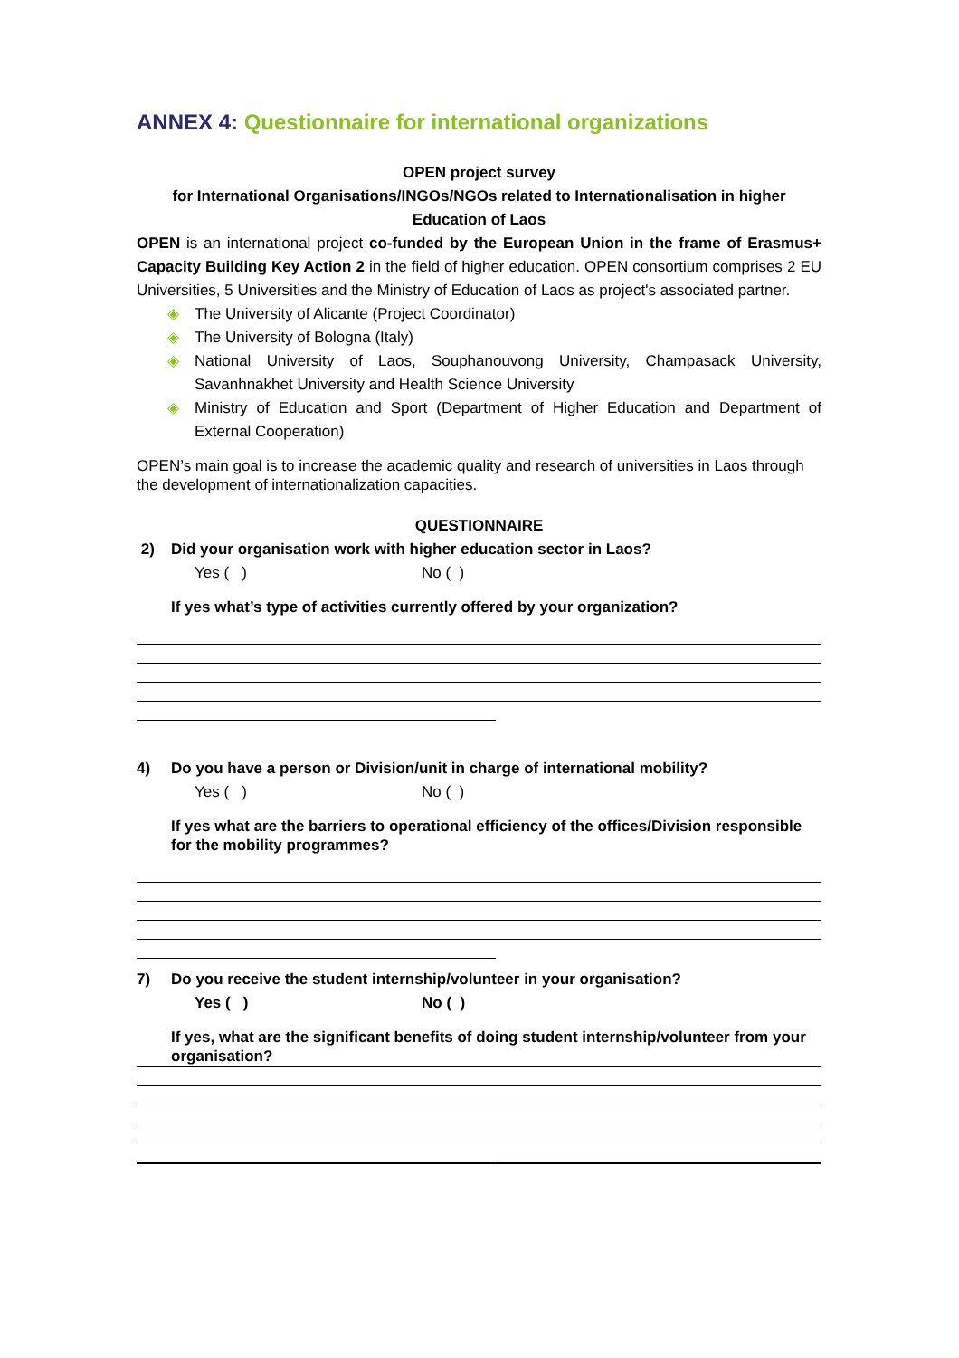ANNEX 4: Questionnaire for international organizations
OPEN project survey
for International Organisations/INGOs/NGOs related to Internationalisation in higher Education of Laos
OPEN is an international project co-funded by the European Union in the frame of Erasmus+ Capacity Building Key Action 2 in the field of higher education. OPEN consortium comprises 2 EU Universities, 5 Universities and the Ministry of Education of Laos as project's associated partner.
◈ The University of Alicante (Project Coordinator)
◈ The University of Bologna (Italy)
◈ National University of Laos, Souphanouvong University, Champasack University, Savanhnakhet University and Health Science University
◈ Ministry of Education and Sport (Department of Higher Education and Department of External Cooperation)
OPEN’s main goal is to increase the academic quality and research of universities in Laos through the development of internationalization capacities.
QUESTIONNAIRE
2) Did your organisation work with higher education sector in Laos?
Yes ( ) No ( )
If yes what’s type of activities currently offered by your organization?
4) Do you have a person or Division/unit in charge of international mobility?
Yes ( ) No ( )
If yes what are the barriers to operational efficiency of the offices/Division responsible for the mobility programmes?
7) Do you receive the student internship/volunteer in your organisation?
Yes ( ) No ( )
If yes, what are the significant benefits of doing student internship/volunteer from your organisation?